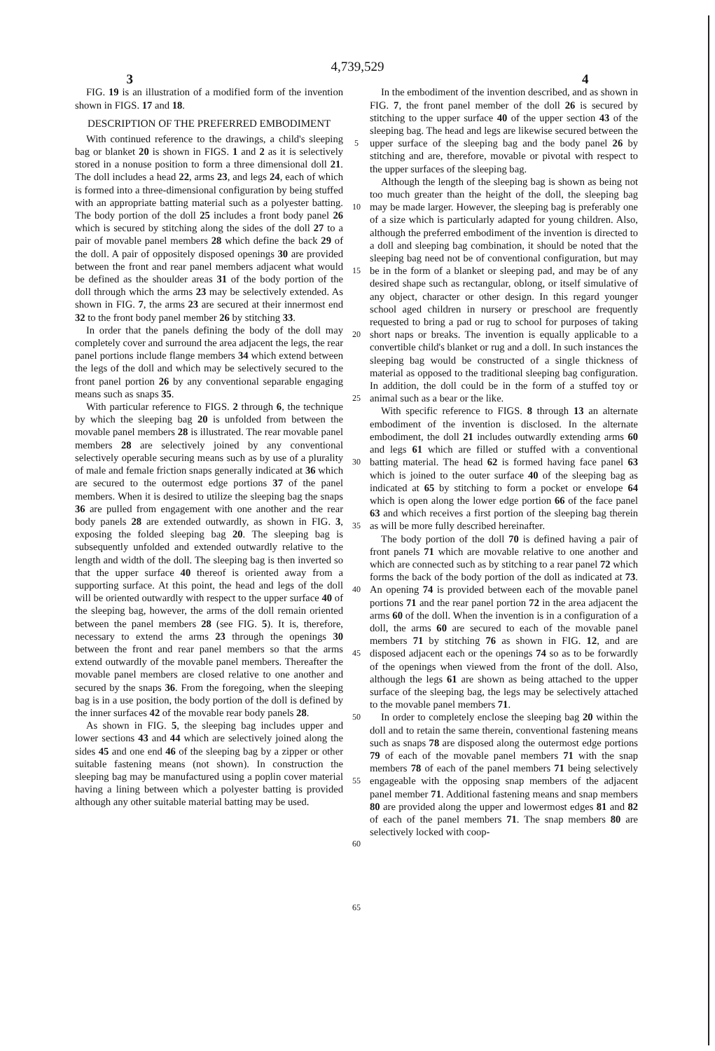4,739,529
3 4
FIG. 19 is an illustration of a modified form of the invention shown in FIGS. 17 and 18.
DESCRIPTION OF THE PREFERRED EMBODIMENT
With continued reference to the drawings, a child's sleeping bag or blanket 20 is shown in FIGS. 1 and 2 as it is selectively stored in a nonuse position to form a three dimensional doll 21. The doll includes a head 22, arms 23, and legs 24, each of which is formed into a three-dimensional configuration by being stuffed with an appropriate batting material such as a polyester batting. The body portion of the doll 25 includes a front body panel 26 which is secured by stitching along the sides of the doll 27 to a pair of movable panel members 28 which define the back 29 of the doll. A pair of oppositely disposed openings 30 are provided between the front and rear panel members adjacent what would be defined as the shoulder areas 31 of the body portion of the doll through which the arms 23 may be selectively extended. As shown in FIG. 7, the arms 23 are secured at their innermost end 32 to the front body panel member 26 by stitching 33.
In order that the panels defining the body of the doll may completely cover and surround the area adjacent the legs, the rear panel portions include flange members 34 which extend between the legs of the doll and which may be selectively secured to the front panel portion 26 by any conventional separable engaging means such as snaps 35.
With particular reference to FIGS. 2 through 6, the technique by which the sleeping bag 20 is unfolded from between the movable panel members 28 is illustrated. The rear movable panel members 28 are selectively joined by any conventional selectively operable securing means such as by use of a plurality of male and female friction snaps generally indicated at 36 which are secured to the outermost edge portions 37 of the panel members. When it is desired to utilize the sleeping bag the snaps 36 are pulled from engagement with one another and the rear body panels 28 are extended outwardly, as shown in FIG. 3, exposing the folded sleeping bag 20. The sleeping bag is subsequently unfolded and extended outwardly relative to the length and width of the doll. The sleeping bag is then inverted so that the upper surface 40 thereof is oriented away from a supporting surface. At this point, the head and legs of the doll will be oriented outwardly with respect to the upper surface 40 of the sleeping bag, however, the arms of the doll remain oriented between the panel members 28 (see FIG. 5). It is, therefore, necessary to extend the arms 23 through the openings 30 between the front and rear panel members so that the arms extend outwardly of the movable panel members. Thereafter the movable panel members are closed relative to one another and secured by the snaps 36. From the foregoing, when the sleeping bag is in a use position, the body portion of the doll is defined by the inner surfaces 42 of the movable rear body panels 28.
As shown in FIG. 5, the sleeping bag includes upper and lower sections 43 and 44 which are selectively joined along the sides 45 and one end 46 of the sleeping bag by a zipper or other suitable fastening means (not shown). In construction the sleeping bag may be manufactured using a poplin cover material having a lining between which a polyester batting is provided although any other suitable material batting may be used.
5
10
15
20
25
30
35
40
45
50
55
60
65
In the embodiment of the invention described, and as shown in FIG. 7, the front panel member of the doll 26 is secured by stitching to the upper surface 40 of the upper section 43 of the sleeping bag. The head and legs are likewise secured between the upper surface of the sleeping bag and the body panel 26 by stitching and are, therefore, movable or pivotal with respect to the upper surfaces of the sleeping bag.
Although the length of the sleeping bag is shown as being not too much greater than the height of the doll, the sleeping bag may be made larger. However, the sleeping bag is preferably one of a size which is particularly adapted for young children. Also, although the preferred embodiment of the invention is directed to a doll and sleeping bag combination, it should be noted that the sleeping bag need not be of conventional configuration, but may be in the form of a blanket or sleeping pad, and may be of any desired shape such as rectangular, oblong, or itself simulative of any object, character or other design. In this regard younger school aged children in nursery or preschool are frequently requested to bring a pad or rug to school for purposes of taking short naps or breaks. The invention is equally applicable to a convertible child's blanket or rug and a doll. In such instances the sleeping bag would be constructed of a single thickness of material as opposed to the traditional sleeping bag configuration. In addition, the doll could be in the form of a stuffed toy or animal such as a bear or the like.
With specific reference to FIGS. 8 through 13 an alternate embodiment of the invention is disclosed. In the alternate embodiment, the doll 21 includes outwardly extending arms 60 and legs 61 which are filled or stuffed with a conventional batting material. The head 62 is formed having face panel 63 which is joined to the outer surface 40 of the sleeping bag as indicated at 65 by stitching to form a pocket or envelope 64 which is open along the lower edge portion 66 of the face panel 63 and which receives a first portion of the sleeping bag therein as will be more fully described hereinafter.
The body portion of the doll 70 is defined having a pair of front panels 71 which are movable relative to one another and which are connected such as by stitching to a rear panel 72 which forms the back of the body portion of the doll as indicated at 73. An opening 74 is provided between each of the movable panel portions 71 and the rear panel portion 72 in the area adjacent the arms 60 of the doll. When the invention is in a configuration of a doll, the arms 60 are secured to each of the movable panel members 71 by stitching 76 as shown in FIG. 12, and are disposed adjacent each or the openings 74 so as to be forwardly of the openings when viewed from the front of the doll. Also, although the legs 61 are shown as being attached to the upper surface of the sleeping bag, the legs may be selectively attached to the movable panel members 71.
In order to completely enclose the sleeping bag 20 within the doll and to retain the same therein, conventional fastening means such as snaps 78 are disposed along the outermost edge portions 79 of each of the movable panel members 71 with the snap members 78 of each of the panel members 71 being selectively engageable with the opposing snap members of the adjacent panel member 71. Additional fastening means and snap members 80 are provided along the upper and lowermost edges 81 and 82 of each of the panel members 71. The snap members 80 are selectively locked with coop-